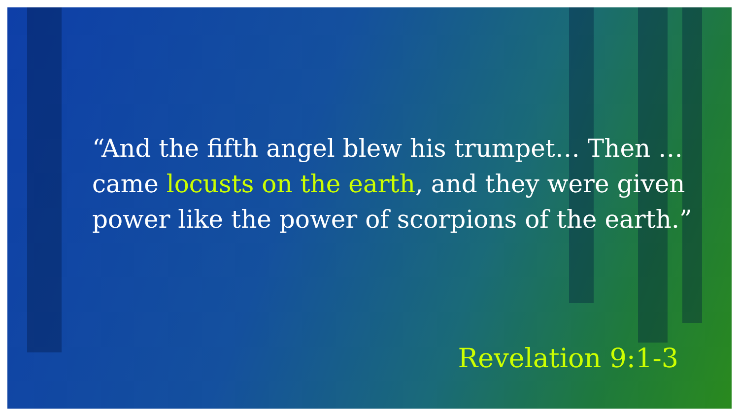“And the fifth angel blew his trumpet… Then …came locusts on the earth, and they were given power like the power of scorpions of the earth.”
Revelation 9:1-3